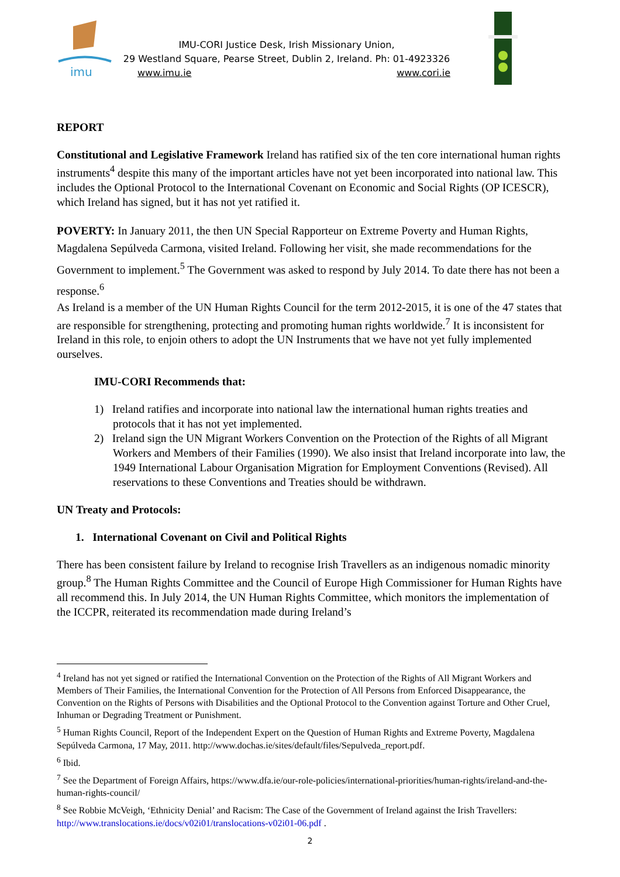imu
IMU-CORI Justice Desk, Irish Missionary Union,
29 Westland Square, Pearse Street, Dublin 2, Ireland. Ph: 01-4923326
www.imu.ie www.cori.ie
REPORT
Constitutional and Legislative Framework Ireland has ratified six of the ten core international human rights instruments<sup>4</sup> despite this many of the important articles have not yet been incorporated into national law. This includes the Optional Protocol to the International Covenant on Economic and Social Rights (OP ICESCR), which Ireland has signed, but it has not yet ratified it.
POVERTY: In January 2011, the then UN Special Rapporteur on Extreme Poverty and Human Rights, Magdalena Sepúlveda Carmona, visited Ireland. Following her visit, she made recommendations for the Government to implement.<sup>5</sup> The Government was asked to respond by July 2014. To date there has not been a response.<sup>6</sup>
As Ireland is a member of the UN Human Rights Council for the term 2012-2015, it is one of the 47 states that are responsible for strengthening, protecting and promoting human rights worldwide.<sup>7</sup> It is inconsistent for Ireland in this role, to enjoin others to adopt the UN Instruments that we have not yet fully implemented ourselves.
IMU-CORI Recommends that:
1) Ireland ratifies and incorporate into national law the international human rights treaties and protocols that it has not yet implemented.
2) Ireland sign the UN Migrant Workers Convention on the Protection of the Rights of all Migrant Workers and Members of their Families (1990). We also insist that Ireland incorporate into law, the 1949 International Labour Organisation Migration for Employment Conventions (Revised). All reservations to these Conventions and Treaties should be withdrawn.
UN Treaty and Protocols:
1. International Covenant on Civil and Political Rights
There has been consistent failure by Ireland to recognise Irish Travellers as an indigenous nomadic minority group.<sup>8</sup> The Human Rights Committee and the Council of Europe High Commissioner for Human Rights have all recommend this. In July 2014, the UN Human Rights Committee, which monitors the implementation of the ICCPR, reiterated its recommendation made during Ireland’s
<sup>4</sup> Ireland has not yet signed or ratified the International Convention on the Protection of the Rights of All Migrant Workers and Members of Their Families, the International Convention for the Protection of All Persons from Enforced Disappearance, the Convention on the Rights of Persons with Disabilities and the Optional Protocol to the Convention against Torture and Other Cruel, Inhuman or Degrading Treatment or Punishment.
<sup>5</sup> Human Rights Council, Report of the Independent Expert on the Question of Human Rights and Extreme Poverty, Magdalena Sepúlveda Carmona, 17 May, 2011. http://www.dochas.ie/sites/default/files/Sepulveda_report.pdf.
<sup>6</sup> Ibid.
<sup>7</sup> See the Department of Foreign Affairs, https://www.dfa.ie/our-role-policies/international-priorities/human-rights/ireland-and-the-human-rights-council/
<sup>8</sup> See Robbie McVeigh, ‘Ethnicity Denial’ and Racism: The Case of the Government of Ireland against the Irish Travellers: http://www.translocations.ie/docs/v02i01/translocations-v02i01-06.pdf .
2